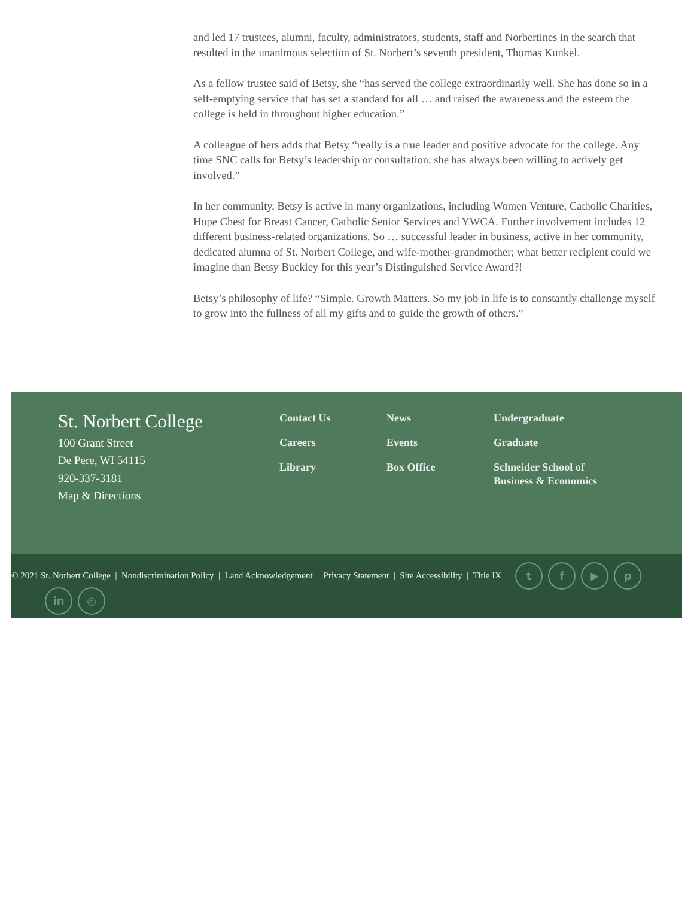and led 17 trustees, alumni, faculty, administrators, students, staff and Norbertines in the search that resulted in the unanimous selection of St. Norbert’s seventh president, Thomas Kunkel.
As a fellow trustee said of Betsy, she “has served the college extraordinarily well. She has done so in a self-emptying service that has set a standard for all … and raised the awareness and the esteem the college is held in throughout higher education.”
A colleague of hers adds that Betsy “really is a true leader and positive advocate for the college. Any time SNC calls for Betsy’s leadership or consultation, she has always been willing to actively get involved.”
In her community, Betsy is active in many organizations, including Women Venture, Catholic Charities, Hope Chest for Breast Cancer, Catholic Senior Services and YWCA. Further involvement includes 12 different business-related organizations. So … successful leader in business, active in her community, dedicated alumna of St. Norbert College, and wife-mother-grandmother; what better recipient could we imagine than Betsy Buckley for this year’s Distinguished Service Award?!
Betsy’s philosophy of life? “Simple. Growth Matters. So my job in life is to constantly challenge myself to grow into the fullness of all my gifts and to guide the growth of others.”
St. Norbert College
100 Grant Street
De Pere, WI 54115
920-337-3181
Map & Directions
Contact Us
Careers
Library
News
Events
Box Office
Undergraduate
Graduate
Schneider School of Business & Economics
© 2021 St. Norbert College | Nondiscrimination Policy | Land Acknowledgement | Privacy Statement | Site Accessibility | Title IX tf ▶ p
in ◎